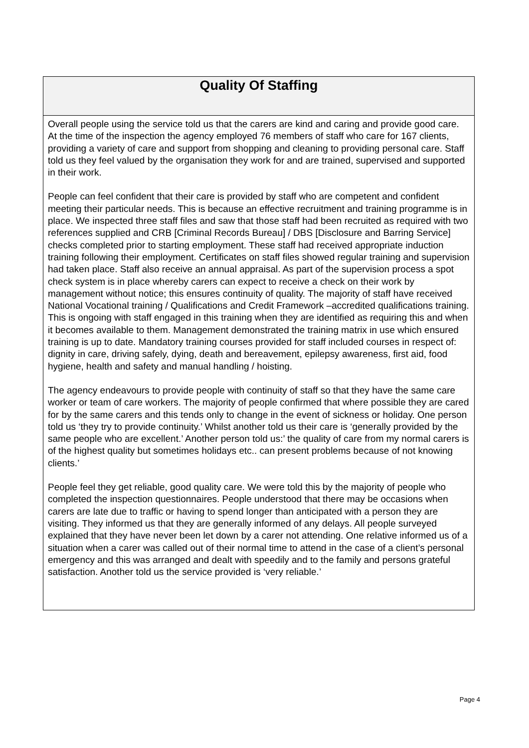Quality Of Staffing
Overall people using the service told us that the carers are kind and caring and provide good care. At the time of the inspection the agency employed 76 members of staff who care for 167 clients, providing a variety of care and support from shopping and cleaning to providing personal care. Staff told us they feel valued by the organisation they work for and are trained, supervised and supported in their work.
People can feel confident that their care is provided by staff who are competent and confident meeting their particular needs. This is because an effective recruitment and training programme is in place. We inspected three staff files and saw that those staff had been recruited as required with two references supplied and CRB [Criminal Records Bureau] / DBS [Disclosure and Barring Service] checks completed prior to starting employment. These staff had received appropriate induction training following their employment. Certificates on staff files showed regular training and supervision had taken place. Staff also receive an annual appraisal. As part of the supervision process a spot check system is in place whereby carers can expect to receive a check on their work by management without notice; this ensures continuity of quality. The majority of staff have received National Vocational training / Qualifications and Credit Framework –accredited qualifications training. This is ongoing with staff engaged in this training when they are identified as requiring this and when it becomes available to them. Management demonstrated the training matrix in use which ensured training is up to date. Mandatory training courses provided for staff included courses in respect of: dignity in care, driving safely, dying, death and bereavement, epilepsy awareness, first aid, food hygiene, health and safety and manual handling / hoisting.
The agency endeavours to provide people with continuity of staff so that they have the same care worker or team of care workers. The majority of people confirmed that where possible they are cared for by the same carers and this tends only to change in the event of sickness or holiday. One person told us ‘they try to provide continuity.’ Whilst another told us their care is ‘generally provided by the same people who are excellent.’ Another person told us:’ the quality of care from my normal carers is of the highest quality but sometimes holidays etc.. can present problems because of not knowing clients.’
People feel they get reliable, good quality care. We were told this by the majority of people who completed the inspection questionnaires. People understood that there may be occasions when carers are late due to traffic or having to spend longer than anticipated with a person they are visiting. They informed us that they are generally informed of any delays. All people surveyed explained that they have never been let down by a carer not attending. One relative informed us of a situation when a carer was called out of their normal time to attend in the case of a client’s personal emergency and this was arranged and dealt with speedily and to the family and persons grateful satisfaction. Another told us the service provided is ‘very reliable.’
Page 4